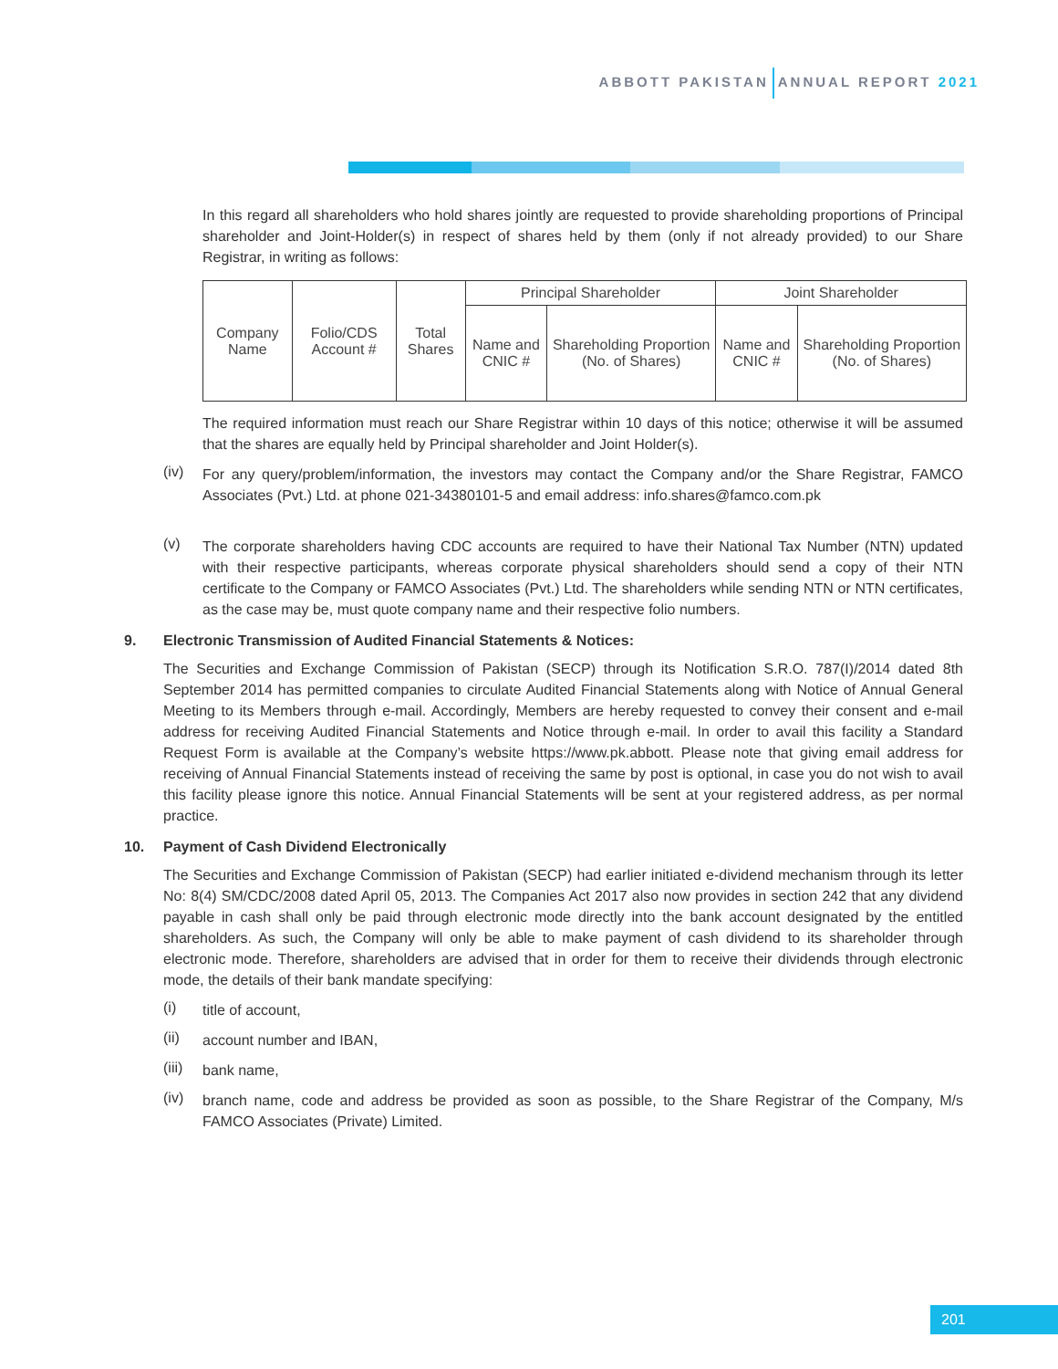ABBOTT PAKISTAN ANNUAL REPORT 2021
In this regard all shareholders who hold shares jointly are requested to provide shareholding proportions of Principal shareholder and Joint-Holder(s) in respect of shares held by them (only if not already provided) to our Share Registrar, in writing as follows:
| Company Name | Folio/CDS Account # | Total Shares | Principal Shareholder | | Joint Shareholder | |
| --- | --- | --- | --- | --- | --- | --- |
| | | | Name and CNIC # | Shareholding Proportion (No. of Shares) | Name and CNIC # | Shareholding Proportion (No. of Shares) |
The required information must reach our Share Registrar within 10 days of this notice; otherwise it will be assumed that the shares are equally held by Principal shareholder and Joint Holder(s).
(iv)
For any query/problem/information, the investors may contact the Company and/or the Share Registrar, FAMCO Associates (Pvt.) Ltd. at phone 021-34380101-5 and email address: info.shares@famco.com.pk
(v)
The corporate shareholders having CDC accounts are required to have their National Tax Number (NTN) updated with their respective participants, whereas corporate physical shareholders should send a copy of their NTN certificate to the Company or FAMCO Associates (Pvt.) Ltd. The shareholders while sending NTN or NTN certificates, as the case may be, must quote company name and their respective folio numbers.
9. Electronic Transmission of Audited Financial Statements & Notices:
The Securities and Exchange Commission of Pakistan (SECP) through its Notification S.R.O. 787(I)/2014 dated 8th September 2014 has permitted companies to circulate Audited Financial Statements along with Notice of Annual General Meeting to its Members through e-mail. Accordingly, Members are hereby requested to convey their consent and e-mail address for receiving Audited Financial Statements and Notice through e-mail. In order to avail this facility a Standard Request Form is available at the Company’s website https://www.pk.abbott. Please note that giving email address for receiving of Annual Financial Statements instead of receiving the same by post is optional, in case you do not wish to avail this facility please ignore this notice. Annual Financial Statements will be sent at your registered address, as per normal practice.
10. Payment of Cash Dividend Electronically
The Securities and Exchange Commission of Pakistan (SECP) had earlier initiated e-dividend mechanism through its letter No: 8(4) SM/CDC/2008 dated April 05, 2013. The Companies Act 2017 also now provides in section 242 that any dividend payable in cash shall only be paid through electronic mode directly into the bank account designated by the entitled shareholders. As such, the Company will only be able to make payment of cash dividend to its shareholder through electronic mode. Therefore, shareholders are advised that in order for them to receive their dividends through electronic mode, the details of their bank mandate specifying:
(i)
title of account,
(ii)
account number and IBAN,
(iii)
bank name,
(iv)
branch name, code and address be provided as soon as possible, to the Share Registrar of the Company, M/s FAMCO Associates (Private) Limited.
201